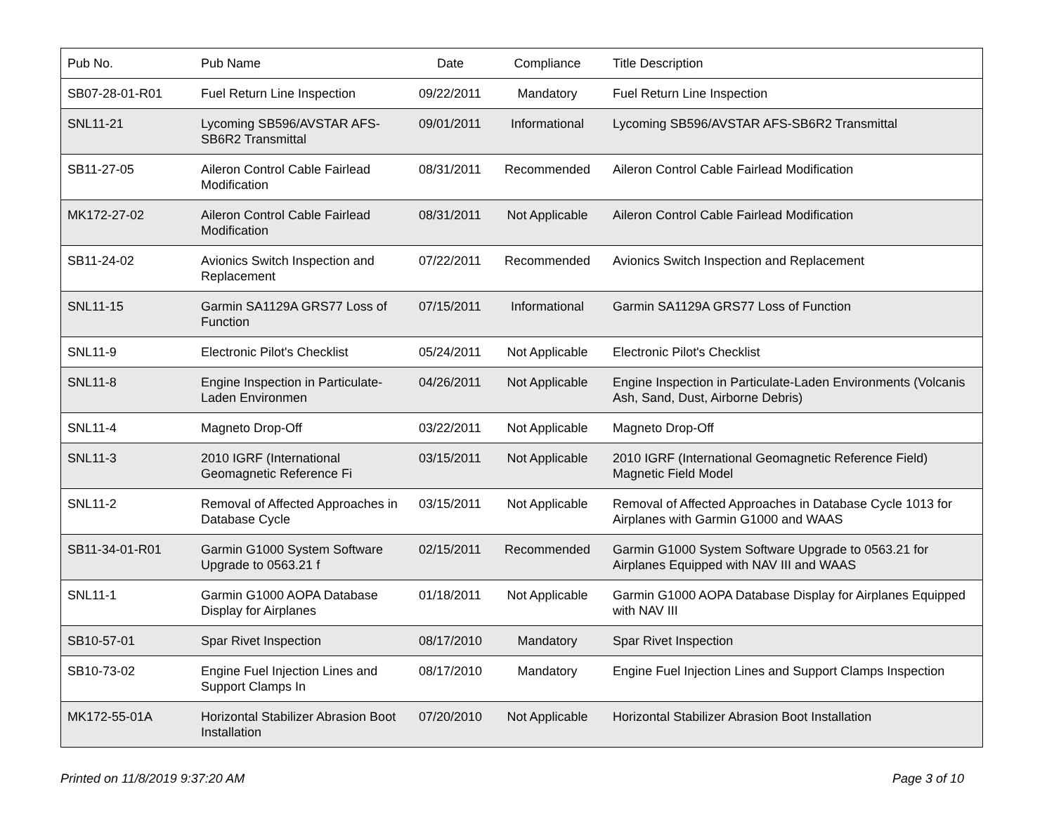| Pub No. | Pub Name | Date | Compliance | Title Description |
| --- | --- | --- | --- | --- |
| SB07-28-01-R01 | Fuel Return Line Inspection | 09/22/2011 | Mandatory | Fuel Return Line Inspection |
| SNL11-21 | Lycoming SB596/AVSTAR AFS-SB6R2 Transmittal | 09/01/2011 | Informational | Lycoming SB596/AVSTAR AFS-SB6R2 Transmittal |
| SB11-27-05 | Aileron Control Cable Fairlead Modification | 08/31/2011 | Recommended | Aileron Control Cable Fairlead Modification |
| MK172-27-02 | Aileron Control Cable Fairlead Modification | 08/31/2011 | Not Applicable | Aileron Control Cable Fairlead Modification |
| SB11-24-02 | Avionics Switch Inspection and Replacement | 07/22/2011 | Recommended | Avionics Switch Inspection and Replacement |
| SNL11-15 | Garmin SA1129A GRS77 Loss of Function | 07/15/2011 | Informational | Garmin SA1129A GRS77 Loss of Function |
| SNL11-9 | Electronic Pilot's Checklist | 05/24/2011 | Not Applicable | Electronic Pilot's Checklist |
| SNL11-8 | Engine Inspection in Particulate-Laden Environmen | 04/26/2011 | Not Applicable | Engine Inspection in Particulate-Laden Environments (Volcanis Ash, Sand, Dust, Airborne Debris) |
| SNL11-4 | Magneto Drop-Off | 03/22/2011 | Not Applicable | Magneto Drop-Off |
| SNL11-3 | 2010 IGRF (International Geomagnetic Reference Fi | 03/15/2011 | Not Applicable | 2010 IGRF (International Geomagnetic Reference Field) Magnetic Field Model |
| SNL11-2 | Removal of Affected Approaches in Database Cycle | 03/15/2011 | Not Applicable | Removal of Affected Approaches in Database Cycle 1013 for Airplanes with Garmin G1000 and WAAS |
| SB11-34-01-R01 | Garmin G1000 System Software Upgrade to 0563.21 f | 02/15/2011 | Recommended | Garmin G1000 System Software Upgrade to 0563.21 for Airplanes Equipped with NAV III and WAAS |
| SNL11-1 | Garmin G1000 AOPA Database Display for Airplanes | 01/18/2011 | Not Applicable | Garmin G1000 AOPA Database Display for Airplanes Equipped with NAV III |
| SB10-57-01 | Spar Rivet Inspection | 08/17/2010 | Mandatory | Spar Rivet Inspection |
| SB10-73-02 | Engine Fuel Injection Lines and Support Clamps In | 08/17/2010 | Mandatory | Engine Fuel Injection Lines and Support Clamps Inspection |
| MK172-55-01A | Horizontal Stabilizer Abrasion Boot Installation | 07/20/2010 | Not Applicable | Horizontal Stabilizer Abrasion Boot Installation |
Printed on 11/8/2019 9:37:20 AM Page 3 of 10